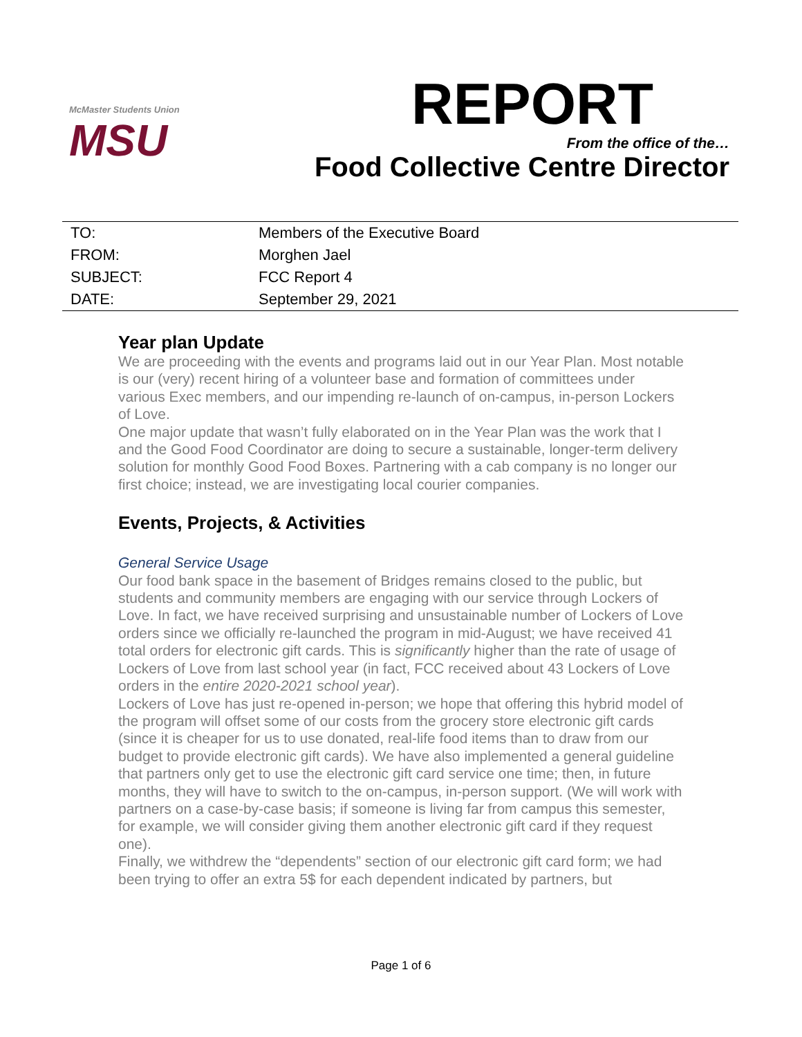McMaster Students Union
MSU
REPORT
From the office of the…
Food Collective Centre Director
| TO: | Members of the Executive Board |
| FROM: | Morghen Jael |
| SUBJECT: | FCC Report 4 |
| DATE: | September 29, 2021 |
Year plan Update
We are proceeding with the events and programs laid out in our Year Plan. Most notable is our (very) recent hiring of a volunteer base and formation of committees under various Exec members, and our impending re-launch of on-campus, in-person Lockers of Love.
One major update that wasn’t fully elaborated on in the Year Plan was the work that I and the Good Food Coordinator are doing to secure a sustainable, longer-term delivery solution for monthly Good Food Boxes. Partnering with a cab company is no longer our first choice; instead, we are investigating local courier companies.
Events, Projects, & Activities
General Service Usage
Our food bank space in the basement of Bridges remains closed to the public, but students and community members are engaging with our service through Lockers of Love. In fact, we have received surprising and unsustainable number of Lockers of Love orders since we officially re-launched the program in mid-August; we have received 41 total orders for electronic gift cards. This is significantly higher than the rate of usage of Lockers of Love from last school year (in fact, FCC received about 43 Lockers of Love orders in the entire 2020-2021 school year).
Lockers of Love has just re-opened in-person; we hope that offering this hybrid model of the program will offset some of our costs from the grocery store electronic gift cards (since it is cheaper for us to use donated, real-life food items than to draw from our budget to provide electronic gift cards). We have also implemented a general guideline that partners only get to use the electronic gift card service one time; then, in future months, they will have to switch to the on-campus, in-person support. (We will work with partners on a case-by-case basis; if someone is living far from campus this semester, for example, we will consider giving them another electronic gift card if they request one).
Finally, we withdrew the “dependents” section of our electronic gift card form; we had been trying to offer an extra 5$ for each dependent indicated by partners, but
Page 1 of 6